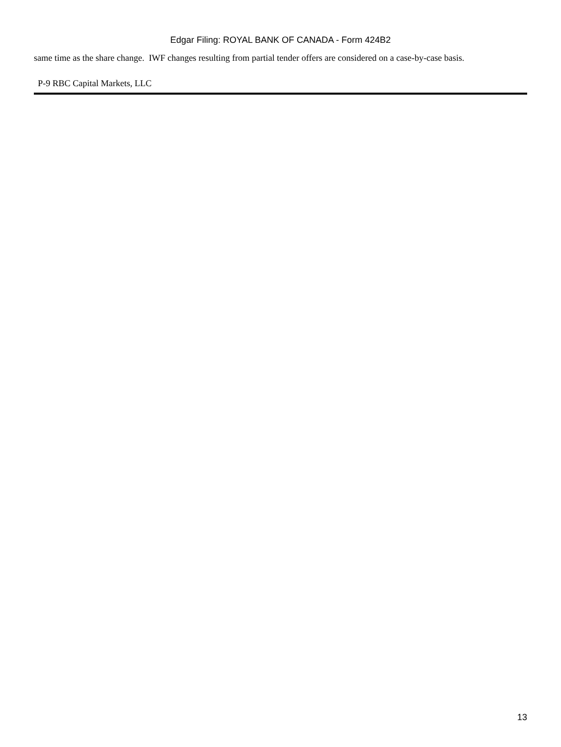Edgar Filing: ROYAL BANK OF CANADA - Form 424B2
same time as the share change. IWF changes resulting from partial tender offers are considered on a case-by-case basis.
P-9 RBC Capital Markets, LLC
13